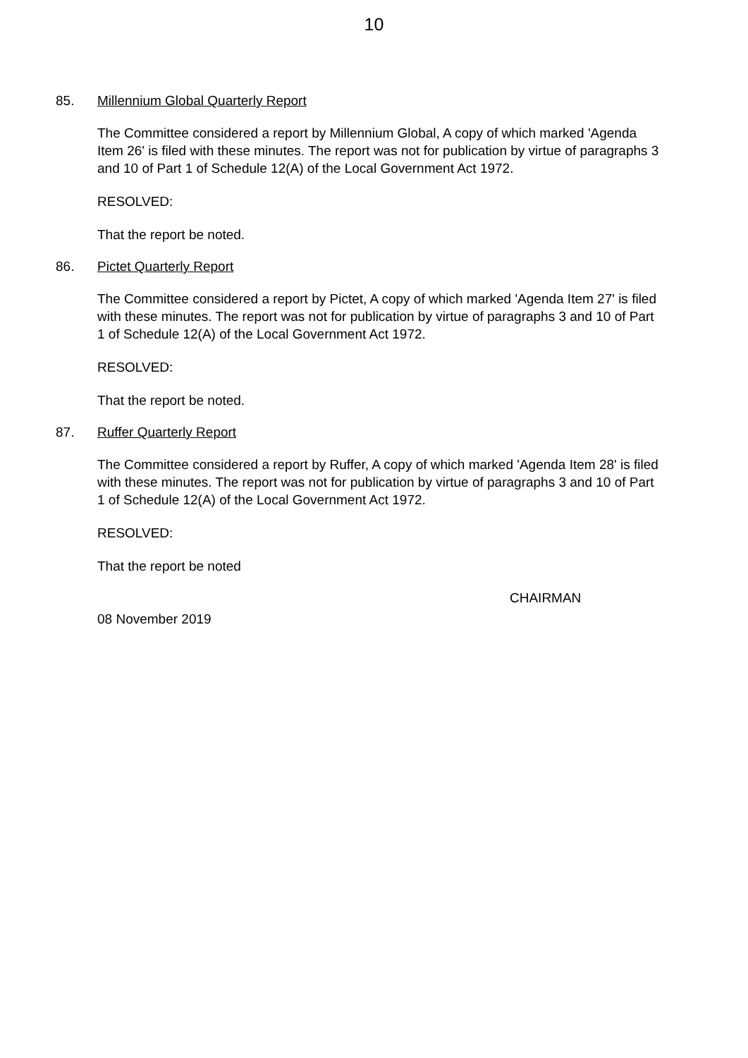10
85. Millennium Global Quarterly Report
The Committee considered a report by Millennium Global, A copy of which marked 'Agenda Item 26' is filed with these minutes. The report was not for publication by virtue of paragraphs 3 and 10 of Part 1 of Schedule 12(A) of the Local Government Act 1972.
RESOLVED:
That the report be noted.
86. Pictet Quarterly Report
The Committee considered a report by Pictet, A copy of which marked 'Agenda Item 27' is filed with these minutes. The report was not for publication by virtue of paragraphs 3 and 10 of Part 1 of Schedule 12(A) of the Local Government Act 1972.
RESOLVED:
That the report be noted.
87. Ruffer Quarterly Report
The Committee considered a report by Ruffer, A copy of which marked 'Agenda Item 28' is filed with these minutes. The report was not for publication by virtue of paragraphs 3 and 10 of Part 1 of Schedule 12(A) of the Local Government Act 1972.
RESOLVED:
That the report be noted
CHAIRMAN
08 November 2019